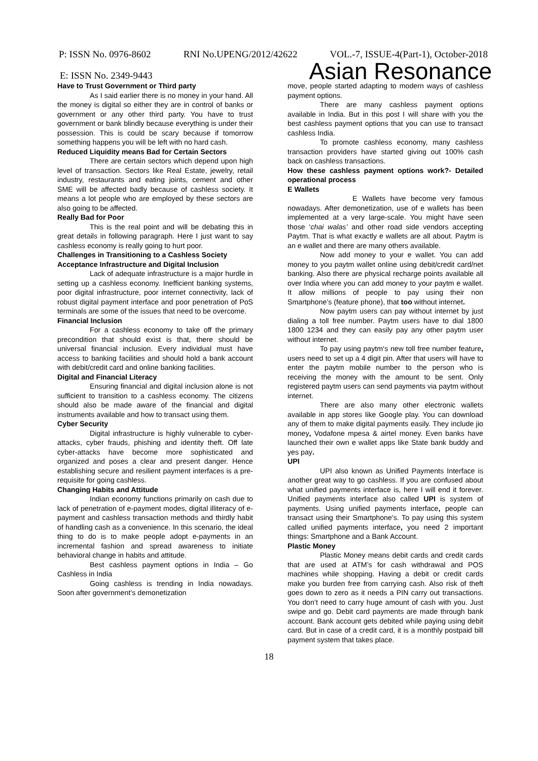P: ISSN No. 0976-8602 RNI No.UPENG/2012/42622 VOL.-7, ISSUE-4(Part-1), October-2018
E: ISSN No. 2349-9443 Asian Resonance
Have to Trust Government or Third party
As I said earlier there is no money in your hand. All the money is digital so either they are in control of banks or government or any other third party. You have to trust government or bank blindly because everything is under their possession. This is could be scary because if tomorrow something happens you will be left with no hard cash.
Reduced Liquidity means Bad for Certain Sectors
There are certain sectors which depend upon high level of transaction. Sectors like Real Estate, jewelry, retail industry, restaurants and eating joints, cement and other SME will be affected badly because of cashless society. It means a lot people who are employed by these sectors are also going to be affected.
Really Bad for Poor
This is the real point and will be debating this in great details in following paragraph. Here I just want to say cashless economy is really going to hurt poor.
Challenges in Transitioning to a Cashless Society
Acceptance Infrastructure and Digital Inclusion
Lack of adequate infrastructure is a major hurdle in setting up a cashless economy. Inefficient banking systems, poor digital infrastructure, poor internet connectivity, lack of robust digital payment interface and poor penetration of PoS terminals are some of the issues that need to be overcome.
Financial Inclusion
For a cashless economy to take off the primary precondition that should exist is that, there should be universal financial inclusion. Every individual must have access to banking facilities and should hold a bank account with debit/credit card and online banking facilities.
Digital and Financial Literacy
Ensuring financial and digital inclusion alone is not sufficient to transition to a cashless economy. The citizens should also be made aware of the financial and digital instruments available and how to transact using them.
Cyber Security
Digital infrastructure is highly vulnerable to cyber-attacks, cyber frauds, phishing and identity theft. Off late cyber-attacks have become more sophisticated and organized and poses a clear and present danger. Hence establishing secure and resilient payment interfaces is a pre-requisite for going cashless.
Changing Habits and Attitude
Indian economy functions primarily on cash due to lack of penetration of e-payment modes, digital illiteracy of e-payment and cashless transaction methods and thirdly habit of handling cash as a convenience. In this scenario, the ideal thing to do is to make people adopt e-payments in an incremental fashion and spread awareness to initiate behavioral change in habits and attitude.
Best cashless payment options in India – Go Cashless in India
Going cashless is trending in India nowadays. Soon after government’s demonetization
move, people started adapting to modern ways of cashless payment options.
There are many cashless payment options available in India. But in this post I will share with you the best cashless payment options that you can use to transact cashless India.
To promote cashless economy, many cashless transaction providers have started giving out 100% cash back on cashless transactions.
How these cashless payment options work?- Detailed operational process
E Wallets
E Wallets have become very famous nowadays. After demonetization, use of e wallets has been implemented at a very large-scale. You might have seen those ‘chai walas’ and other road side vendors accepting Paytm. That is what exactly e wallets are all about. Paytm is an e wallet and there are many others available.
Now add money to your e wallet. You can add money to you paytm wallet online using debit/credit card/net banking. Also there are physical recharge points available all over India where you can add money to your paytm e wallet. It allow millions of people to pay using their non Smartphone’s (feature phone), that too without internet.
Now paytm users can pay without internet by just dialing a toll free number. Paytm users have to dial 1800 1800 1234 and they can easily pay any other paytm user without internet.
To pay using paytm‘s new toll free number feature, users need to set up a 4 digit pin. After that users will have to enter the paytm mobile number to the person who is receiving the money with the amount to be sent. Only registered paytm users can send payments via paytm without internet.
There are also many other electronic wallets available in app stores like Google play. You can download any of them to make digital payments easily. They include jio money, Vodafone mpesa & airtel money. Even banks have launched their own e wallet apps like State bank buddy and yes pay.
UPI
UPI also known as Unified Payments Interface is another great way to go cashless. If you are confused about what unified payments interface is, here I will end it forever. Unified payments interface also called UPI is system of payments. Using unified payments interface, people can transact using their Smartphone’s. To pay using this system called unified payments interface, you need 2 important things: Smartphone and a Bank Account.
Plastic Money
Plastic Money means debit cards and credit cards that are used at ATM’s for cash withdrawal and POS machines while shopping. Having a debit or credit cards make you burden free from carrying cash. Also risk of theft goes down to zero as it needs a PIN carry out transactions. You don’t need to carry huge amount of cash with you. Just swipe and go. Debit card payments are made through bank account. Bank account gets debited while paying using debit card. But in case of a credit card, it is a monthly postpaid bill payment system that takes place.
18